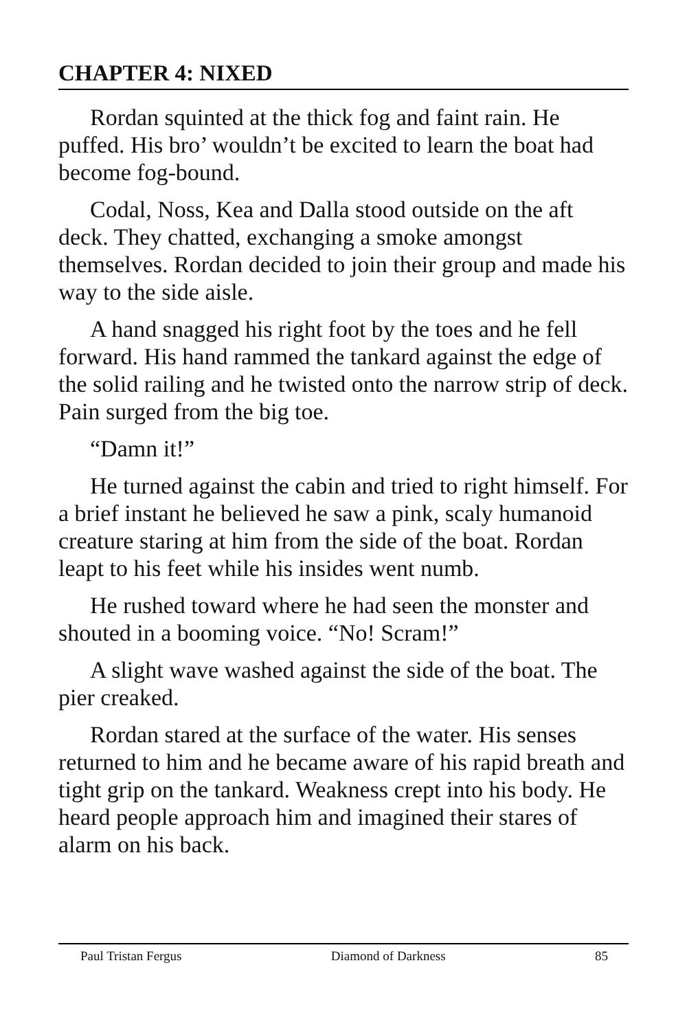CHAPTER 4: NIXED
Rordan squinted at the thick fog and faint rain. He puffed. His bro’ wouldn’t be excited to learn the boat had become fog-bound.
Codal, Noss, Kea and Dalla stood outside on the aft deck. They chatted, exchanging a smoke amongst themselves. Rordan decided to join their group and made his way to the side aisle.
A hand snagged his right foot by the toes and he fell forward. His hand rammed the tankard against the edge of the solid railing and he twisted onto the narrow strip of deck. Pain surged from the big toe.
“Damn it!”
He turned against the cabin and tried to right himself. For a brief instant he believed he saw a pink, scaly humanoid creature staring at him from the side of the boat. Rordan leapt to his feet while his insides went numb.
He rushed toward where he had seen the monster and shouted in a booming voice. “No! Scram!”
A slight wave washed against the side of the boat. The pier creaked.
Rordan stared at the surface of the water. His senses returned to him and he became aware of his rapid breath and tight grip on the tankard. Weakness crept into his body. He heard people approach him and imagined their stares of alarm on his back.
Paul Tristan Fergus Diamond of Darkness 85